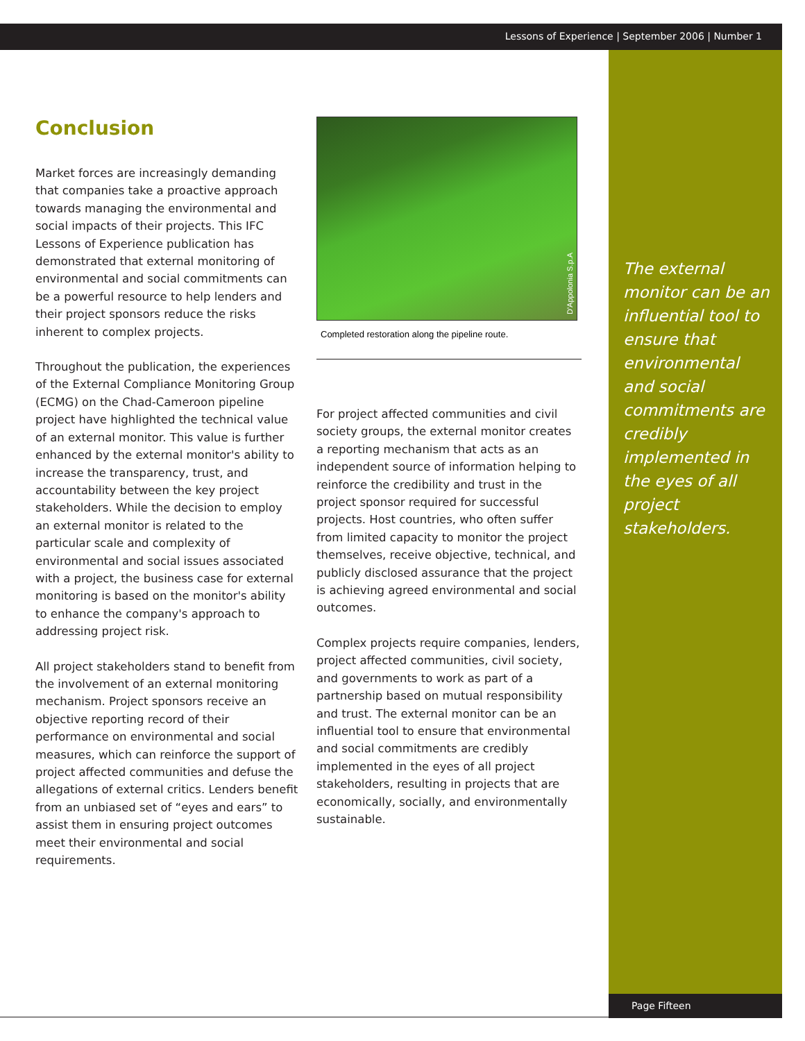Lessons of Experience | September 2006 | Number 1
The external monitor can be an influential tool to ensure that environmental and social commitments are credibly implemented in the eyes of all project stakeholders.
Conclusion
Market forces are increasingly demanding that companies take a proactive approach towards managing the environmental and social impacts of their projects. This IFC Lessons of Experience publication has demonstrated that external monitoring of environmental and social commitments can be a powerful resource to help lenders and their project sponsors reduce the risks inherent to complex projects.
Throughout the publication, the experiences of the External Compliance Monitoring Group (ECMG) on the Chad-Cameroon pipeline project have highlighted the technical value of an external monitor. This value is further enhanced by the external monitor's ability to increase the transparency, trust, and accountability between the key project stakeholders. While the decision to employ an external monitor is related to the particular scale and complexity of environmental and social issues associated with a project, the business case for external monitoring is based on the monitor's ability to enhance the company's approach to addressing project risk.
All project stakeholders stand to benefit from the involvement of an external monitoring mechanism. Project sponsors receive an objective reporting record of their performance on environmental and social measures, which can reinforce the support of project affected communities and defuse the allegations of external critics. Lenders benefit from an unbiased set of “eyes and ears” to assist them in ensuring project outcomes meet their environmental and social requirements.
D'Appolonia S.p.A
Completed restoration along the pipeline route.
For project affected communities and civil society groups, the external monitor creates a reporting mechanism that acts as an independent source of information helping to reinforce the credibility and trust in the project sponsor required for successful projects. Host countries, who often suffer from limited capacity to monitor the project themselves, receive objective, technical, and publicly disclosed assurance that the project is achieving agreed environmental and social outcomes.
Complex projects require companies, lenders, project affected communities, civil society, and governments to work as part of a partnership based on mutual responsibility and trust. The external monitor can be an influential tool to ensure that environmental and social commitments are credibly implemented in the eyes of all project stakeholders, resulting in projects that are economically, socially, and environmentally sustainable.
Page Fifteen